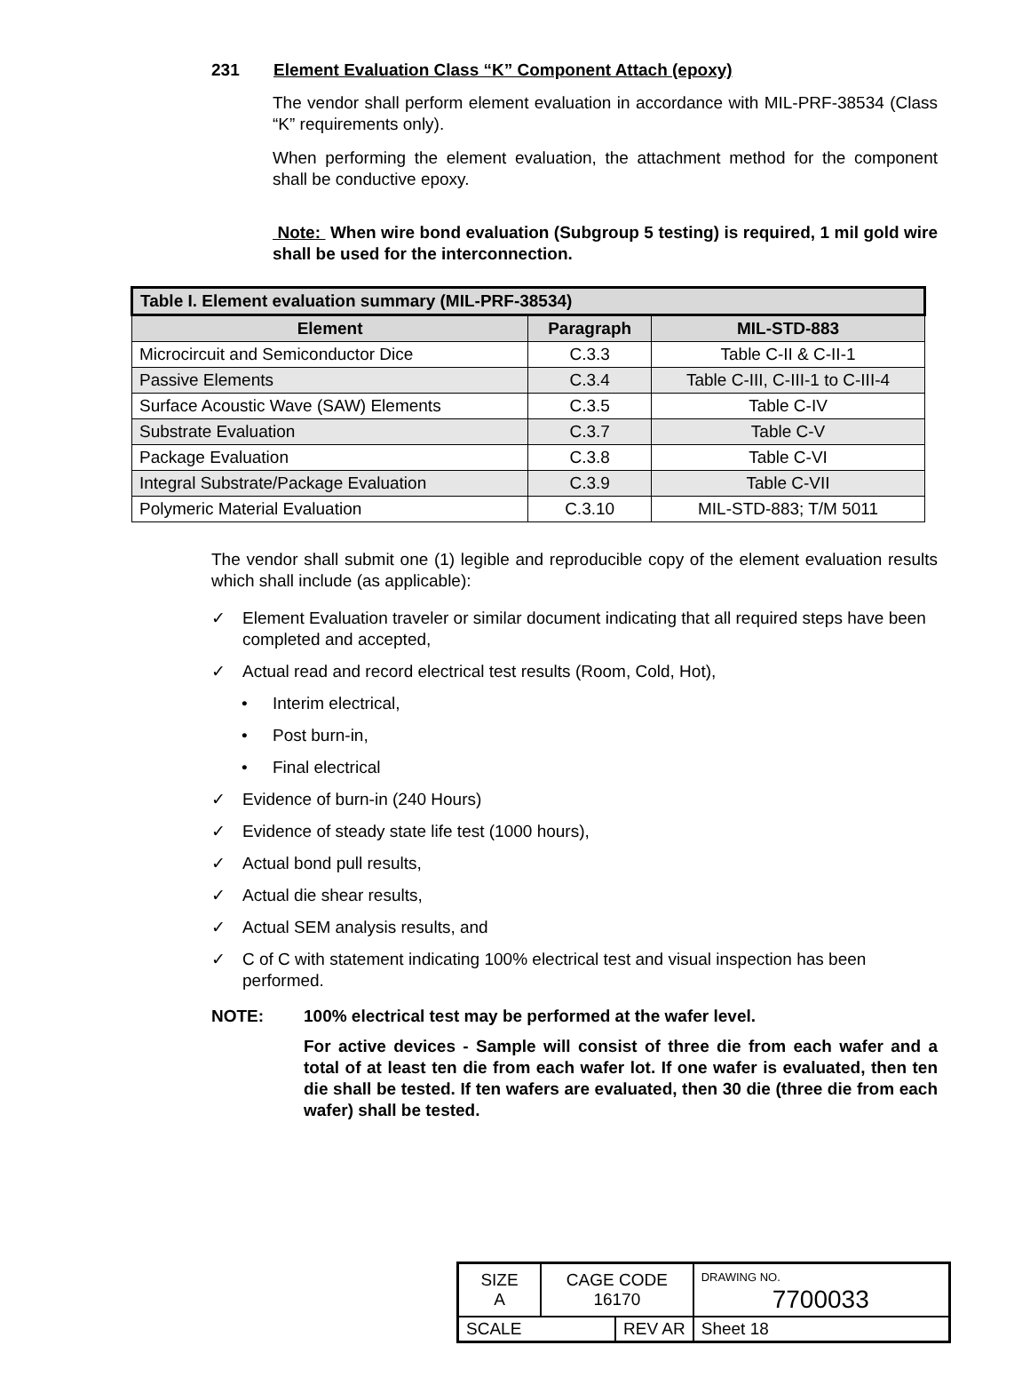231 Element Evaluation Class “K” Component Attach (epoxy)
The vendor shall perform element evaluation in accordance with MIL-PRF-38534 (Class “K” requirements only).
When performing the element evaluation, the attachment method for the component shall be conductive epoxy.
Note: When wire bond evaluation (Subgroup 5 testing) is required, 1 mil gold wire shall be used for the interconnection.
| Table I. Element evaluation summary (MIL-PRF-38534) | | |
| --- | --- | --- |
| Element | Paragraph | MIL-STD-883 |
| Microcircuit and Semiconductor Dice | C.3.3 | Table C-II & C-II-1 |
| Passive Elements | C.3.4 | Table C-III, C-III-1 to C-III-4 |
| Surface Acoustic Wave (SAW) Elements | C.3.5 | Table C-IV |
| Substrate Evaluation | C.3.7 | Table C-V |
| Package Evaluation | C.3.8 | Table C-VI |
| Integral Substrate/Package Evaluation | C.3.9 | Table C-VII |
| Polymeric Material Evaluation | C.3.10 | MIL-STD-883; T/M 5011 |
The vendor shall submit one (1) legible and reproducible copy of the element evaluation results which shall include (as applicable):
✓ Element Evaluation traveler or similar document indicating that all required steps have been completed and accepted,
✓ Actual read and record electrical test results (Room, Cold, Hot),
• Interim electrical,
• Post burn-in,
• Final electrical
✓ Evidence of burn-in (240 Hours)
✓ Evidence of steady state life test (1000 hours),
✓ Actual bond pull results,
✓ Actual die shear results,
✓ Actual SEM analysis results, and
✓ C of C with statement indicating 100% electrical test and visual inspection has been performed.
NOTE: 100% electrical test may be performed at the wafer level.
For active devices - Sample will consist of three die from each wafer and a total of at least ten die from each wafer lot. If one wafer is evaluated, then ten die shall be tested. If ten wafers are evaluated, then 30 die (three die from each wafer) shall be tested.
| SIZE A | CAGE CODE 16170 | | DRAWING NO. 7700033 | |
| SCALE | | REV AR | | Sheet 18 |